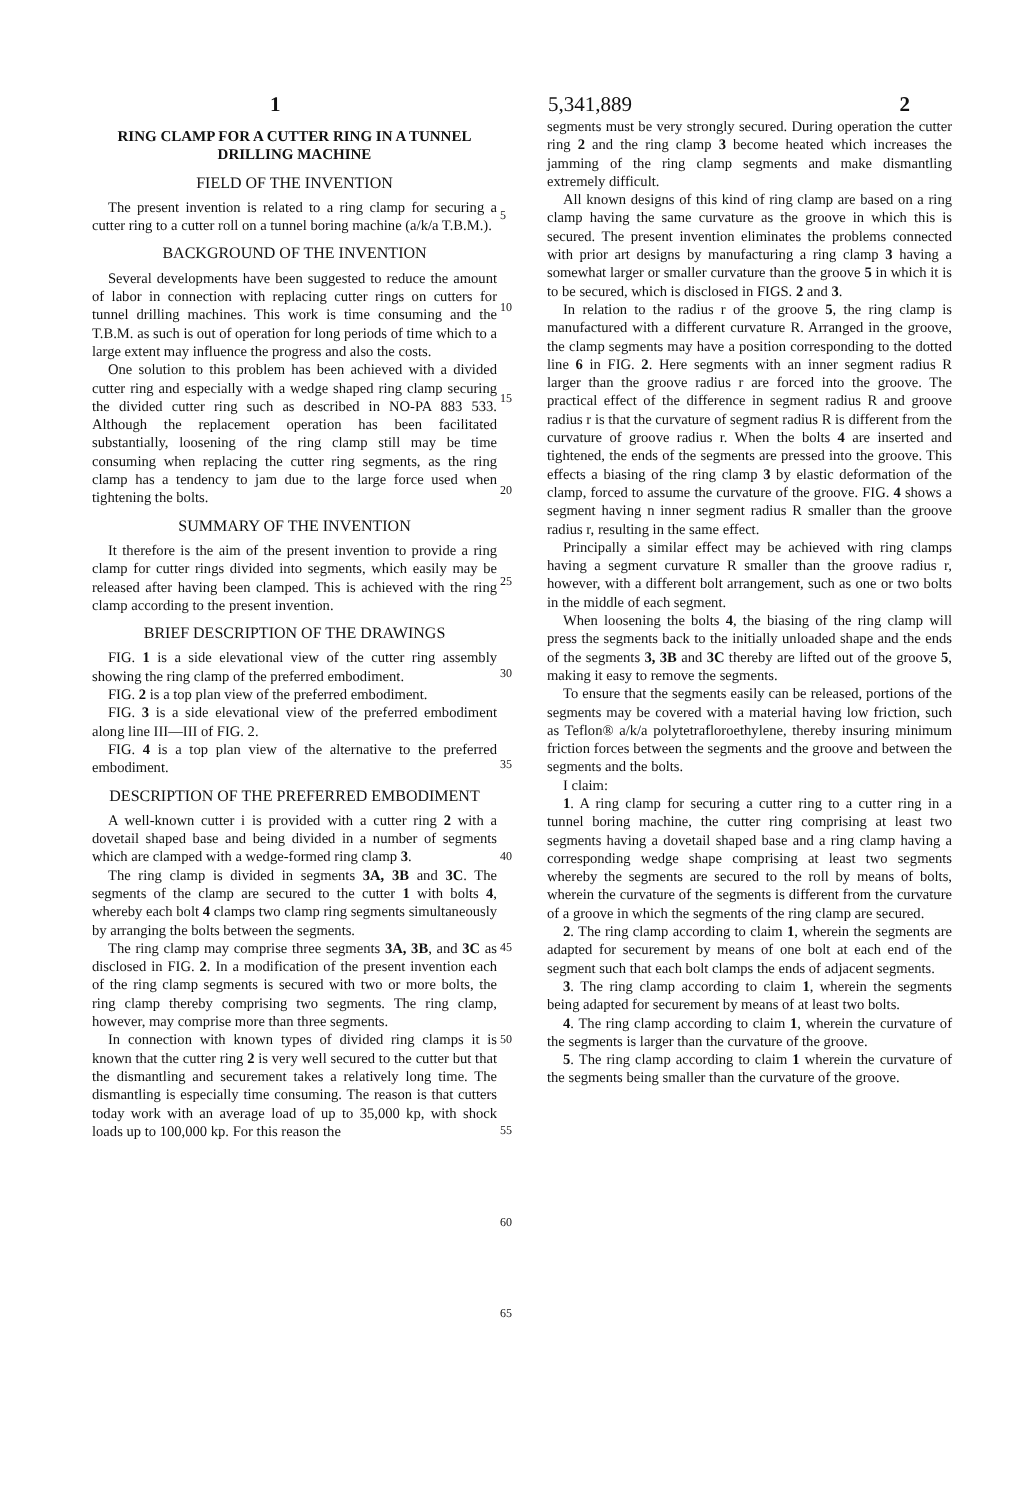1 5,341,889 2
RING CLAMP FOR A CUTTER RING IN A TUNNEL DRILLING MACHINE
FIELD OF THE INVENTION
The present invention is related to a ring clamp for securing a cutter ring to a cutter roll on a tunnel boring machine (a/k/a T.B.M.).
BACKGROUND OF THE INVENTION
Several developments have been suggested to reduce the amount of labor in connection with replacing cutter rings on cutters for tunnel drilling machines. This work is time consuming and the T.B.M. as such is out of operation for long periods of time which to a large extent may influence the progress and also the costs.
One solution to this problem has been achieved with a divided cutter ring and especially with a wedge shaped ring clamp securing the divided cutter ring such as described in NO-PA 883 533. Although the replacement operation has been facilitated substantially, loosening of the ring clamp still may be time consuming when replacing the cutter ring segments, as the ring clamp has a tendency to jam due to the large force used when tightening the bolts.
SUMMARY OF THE INVENTION
It therefore is the aim of the present invention to provide a ring clamp for cutter rings divided into segments, which easily may be released after having been clamped. This is achieved with the ring clamp according to the present invention.
BRIEF DESCRIPTION OF THE DRAWINGS
FIG. 1 is a side elevational view of the cutter ring assembly showing the ring clamp of the preferred embodiment.
FIG. 2 is a top plan view of the preferred embodiment.
FIG. 3 is a side elevational view of the preferred embodiment along line III—III of FIG. 2.
FIG. 4 is a top plan view of the alternative to the preferred embodiment.
DESCRIPTION OF THE PREFERRED EMBODIMENT
A well-known cutter i is provided with a cutter ring 2 with a dovetail shaped base and being divided in a number of segments which are clamped with a wedge-formed ring clamp 3.
The ring clamp is divided in segments 3A, 3B and 3C. The segments of the clamp are secured to the cutter 1 with bolts 4, whereby each bolt 4 clamps two clamp ring segments simultaneously by arranging the bolts between the segments.
The ring clamp may comprise three segments 3A, 3B, and 3C as disclosed in FIG. 2. In a modification of the present invention each of the ring clamp segments is secured with two or more bolts, the ring clamp thereby comprising two segments. The ring clamp, however, may comprise more than three segments.
In connection with known types of divided ring clamps it is known that the cutter ring 2 is very well secured to the cutter but that the dismantling and securement takes a relatively long time. The dismantling is especially time consuming. The reason is that cutters today work with an average load of up to 35,000 kp, with shock loads up to 100,000 kp. For this reason the
5
10
15
20
25
30
35
40
45
50
55
60
65
segments must be very strongly secured. During operation the cutter ring 2 and the ring clamp 3 become heated which increases the jamming of the ring clamp segments and make dismantling extremely difficult.
All known designs of this kind of ring clamp are based on a ring clamp having the same curvature as the groove in which this is secured. The present invention eliminates the problems connected with prior art designs by manufacturing a ring clamp 3 having a somewhat larger or smaller curvature than the groove 5 in which it is to be secured, which is disclosed in FIGS. 2 and 3.
In relation to the radius r of the groove 5, the ring clamp is manufactured with a different curvature R. Arranged in the groove, the clamp segments may have a position corresponding to the dotted line 6 in FIG. 2. Here segments with an inner segment radius R larger than the groove radius r are forced into the groove. The practical effect of the difference in segment radius R and groove radius r is that the curvature of segment radius R is different from the curvature of groove radius r. When the bolts 4 are inserted and tightened, the ends of the segments are pressed into the groove. This effects a biasing of the ring clamp 3 by elastic deformation of the clamp, forced to assume the curvature of the groove. FIG. 4 shows a segment having n inner segment radius R smaller than the groove radius r, resulting in the same effect.
Principally a similar effect may be achieved with ring clamps having a segment curvature R smaller than the groove radius r, however, with a different bolt arrangement, such as one or two bolts in the middle of each segment.
When loosening the bolts 4, the biasing of the ring clamp will press the segments back to the initially unloaded shape and the ends of the segments 3, 3B and 3C thereby are lifted out of the groove 5, making it easy to remove the segments.
To ensure that the segments easily can be released, portions of the segments may be covered with a material having low friction, such as Teflon® a/k/a polytetrafloroethylene, thereby insuring minimum friction forces between the segments and the groove and between the segments and the bolts.
I claim:
1. A ring clamp for securing a cutter ring to a cutter ring in a tunnel boring machine, the cutter ring comprising at least two segments having a dovetail shaped base and a ring clamp having a corresponding wedge shape comprising at least two segments whereby the segments are secured to the roll by means of bolts, wherein the curvature of the segments is different from the curvature of a groove in which the segments of the ring clamp are secured.
2. The ring clamp according to claim 1, wherein the segments are adapted for securement by means of one bolt at each end of the segment such that each bolt clamps the ends of adjacent segments.
3. The ring clamp according to claim 1, wherein the segments being adapted for securement by means of at least two bolts.
4. The ring clamp according to claim 1, wherein the curvature of the segments is larger than the curvature of the groove.
5. The ring clamp according to claim 1 wherein the curvature of the segments being smaller than the curvature of the groove.